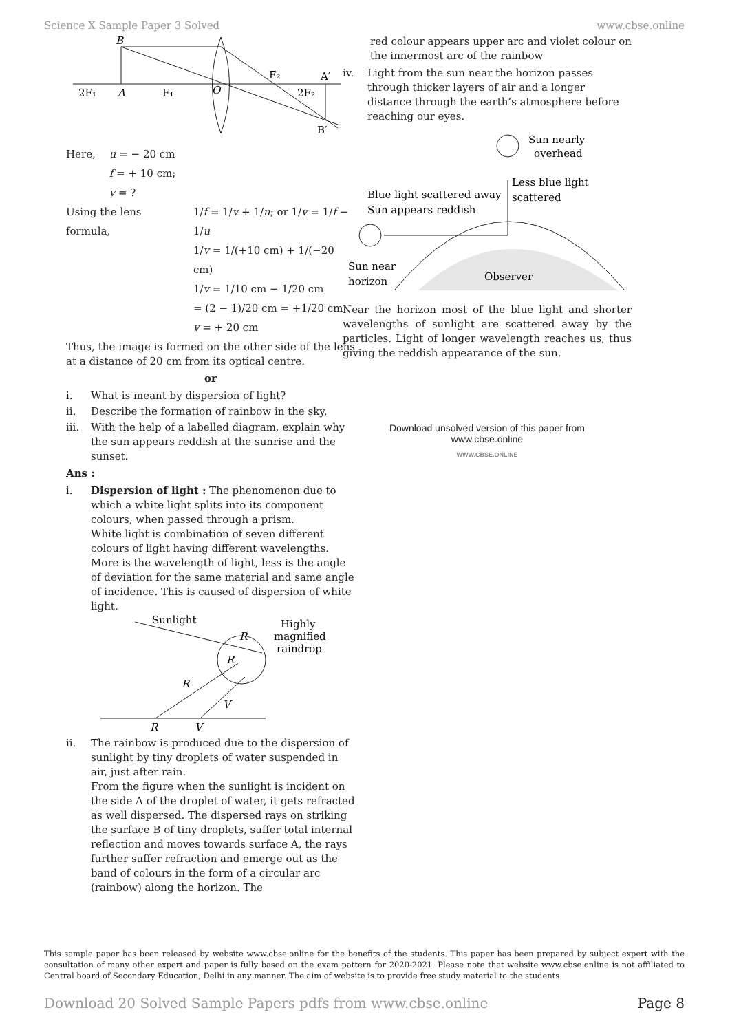Science X Sample Paper 3 Solved www.cbse.online
B
2F₁
A
F₁
O
F₂
2F₂
A′
B′
Here, u = − 20 cm
f = + 10 cm;
v = ?
Using the lens formula, 1/f = 1/v + 1/u; or 1/v = 1/f − 1/u
1/v = 1/(+10 cm) + 1/(−20 cm)
1/v = 1/10 cm − 1/20 cm
= (2 − 1)/20 cm = +1/20 cm
v = + 20 cm
Thus, the image is formed on the other side of the lens at a distance of 20 cm from its optical centre.
or
i. What is meant by dispersion of light?
ii. Describe the formation of rainbow in the sky.
iii. With the help of a labelled diagram, explain why the sun appears reddish at the sunrise and the sunset.
Ans :
i. Dispersion of light : The phenomenon due to which a white light splits into its component colours, when passed through a prism.
White light is combination of seven different colours of light having different wavelengths. More is the wavelength of light, less is the angle of deviation for the same material and same angle of incidence. This is caused of dispersion of white light.
Sunlight
Highly
magnified
raindrop
R
R
R
V
R
V
ii. The rainbow is produced due to the dispersion of sunlight by tiny droplets of water suspended in air, just after rain.
From the figure when the sunlight is incident on the side A of the droplet of water, it gets refracted as well dispersed. The dispersed rays on striking the surface B of tiny droplets, suffer total internal reflection and moves towards surface A, the rays further suffer refraction and emerge out as the band of colours in the form of a circular arc (rainbow) along the horizon. The
red colour appears upper arc and violet colour on the innermost arc of the rainbow
iv. Light from the sun near the horizon passes through thicker layers of air and a longer distance through the earth’s atmosphere before reaching our eyes.
Sun nearly
overhead
Less blue light
scattered
Blue light scattered away
Sun appears reddish
Sun near
horizon
Observer
Near the horizon most of the blue light and shorter wavelengths of sunlight are scattered away by the particles. Light of longer wavelength reaches us, thus giving the reddish appearance of the sun.
Download unsolved version of this paper from
www.cbse.online
WWW.CBSE.ONLINE
This sample paper has been released by website www.cbse.online for the benefits of the students. This paper has been prepared by subject expert with the consultation of many other expert and paper is fully based on the exam pattern for 2020-2021. Please note that website www.cbse.online is not affiliated to Central board of Secondary Education, Delhi in any manner. The aim of website is to provide free study material to the students.
Download 20 Solved Sample Papers pdfs from www.cbse.online Page 8